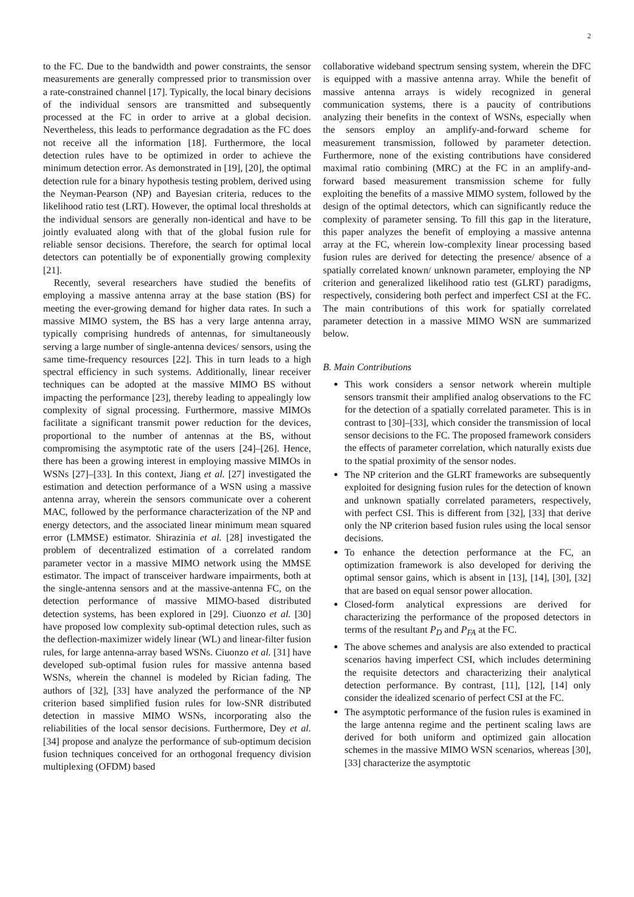2
to the FC. Due to the bandwidth and power constraints, the sensor measurements are generally compressed prior to transmission over a rate-constrained channel [17]. Typically, the local binary decisions of the individual sensors are transmitted and subsequently processed at the FC in order to arrive at a global decision. Nevertheless, this leads to performance degradation as the FC does not receive all the information [18]. Furthermore, the local detection rules have to be optimized in order to achieve the minimum detection error. As demonstrated in [19], [20], the optimal detection rule for a binary hypothesis testing problem, derived using the Neyman-Pearson (NP) and Bayesian criteria, reduces to the likelihood ratio test (LRT). However, the optimal local thresholds at the individual sensors are generally non-identical and have to be jointly evaluated along with that of the global fusion rule for reliable sensor decisions. Therefore, the search for optimal local detectors can potentially be of exponentially growing complexity [21].
Recently, several researchers have studied the benefits of employing a massive antenna array at the base station (BS) for meeting the ever-growing demand for higher data rates. In such a massive MIMO system, the BS has a very large antenna array, typically comprising hundreds of antennas, for simultaneously serving a large number of single-antenna devices/ sensors, using the same time-frequency resources [22]. This in turn leads to a high spectral efficiency in such systems. Additionally, linear receiver techniques can be adopted at the massive MIMO BS without impacting the performance [23], thereby leading to appealingly low complexity of signal processing. Furthermore, massive MIMOs facilitate a significant transmit power reduction for the devices, proportional to the number of antennas at the BS, without compromising the asymptotic rate of the users [24]–[26]. Hence, there has been a growing interest in employing massive MIMOs in WSNs [27]–[33]. In this context, Jiang et al. [27] investigated the estimation and detection performance of a WSN using a massive antenna array, wherein the sensors communicate over a coherent MAC, followed by the performance characterization of the NP and energy detectors, and the associated linear minimum mean squared error (LMMSE) estimator. Shirazinia et al. [28] investigated the problem of decentralized estimation of a correlated random parameter vector in a massive MIMO network using the MMSE estimator. The impact of transceiver hardware impairments, both at the single-antenna sensors and at the massive-antenna FC, on the detection performance of massive MIMO-based distributed detection systems, has been explored in [29]. Ciuonzo et al. [30] have proposed low complexity sub-optimal detection rules, such as the deflection-maximizer widely linear (WL) and linear-filter fusion rules, for large antenna-array based WSNs. Ciuonzo et al. [31] have developed sub-optimal fusion rules for massive antenna based WSNs, wherein the channel is modeled by Rician fading. The authors of [32], [33] have analyzed the performance of the NP criterion based simplified fusion rules for low-SNR distributed detection in massive MIMO WSNs, incorporating also the reliabilities of the local sensor decisions. Furthermore, Dey et al. [34] propose and analyze the performance of sub-optimum decision fusion techniques conceived for an orthogonal frequency division multiplexing (OFDM) based
collaborative wideband spectrum sensing system, wherein the DFC is equipped with a massive antenna array. While the benefit of massive antenna arrays is widely recognized in general communication systems, there is a paucity of contributions analyzing their benefits in the context of WSNs, especially when the sensors employ an amplify-and-forward scheme for measurement transmission, followed by parameter detection. Furthermore, none of the existing contributions have considered maximal ratio combining (MRC) at the FC in an amplify-and-forward based measurement transmission scheme for fully exploiting the benefits of a massive MIMO system, followed by the design of the optimal detectors, which can significantly reduce the complexity of parameter sensing. To fill this gap in the literature, this paper analyzes the benefit of employing a massive antenna array at the FC, wherein low-complexity linear processing based fusion rules are derived for detecting the presence/ absence of a spatially correlated known/ unknown parameter, employing the NP criterion and generalized likelihood ratio test (GLRT) paradigms, respectively, considering both perfect and imperfect CSI at the FC. The main contributions of this work for spatially correlated parameter detection in a massive MIMO WSN are summarized below.
B. Main Contributions
This work considers a sensor network wherein multiple sensors transmit their amplified analog observations to the FC for the detection of a spatially correlated parameter. This is in contrast to [30]–[33], which consider the transmission of local sensor decisions to the FC. The proposed framework considers the effects of parameter correlation, which naturally exists due to the spatial proximity of the sensor nodes.
The NP criterion and the GLRT frameworks are subsequently exploited for designing fusion rules for the detection of known and unknown spatially correlated parameters, respectively, with perfect CSI. This is different from [32], [33] that derive only the NP criterion based fusion rules using the local sensor decisions.
To enhance the detection performance at the FC, an optimization framework is also developed for deriving the optimal sensor gains, which is absent in [13], [14], [30], [32] that are based on equal sensor power allocation.
Closed-form analytical expressions are derived for characterizing the performance of the proposed detectors in terms of the resultant P<sub>D</sub> and P<sub>FA</sub> at the FC.
The above schemes and analysis are also extended to practical scenarios having imperfect CSI, which includes determining the requisite detectors and characterizing their analytical detection performance. By contrast, [11], [12], [14] only consider the idealized scenario of perfect CSI at the FC.
The asymptotic performance of the fusion rules is examined in the large antenna regime and the pertinent scaling laws are derived for both uniform and optimized gain allocation schemes in the massive MIMO WSN scenarios, whereas [30], [33] characterize the asymptotic